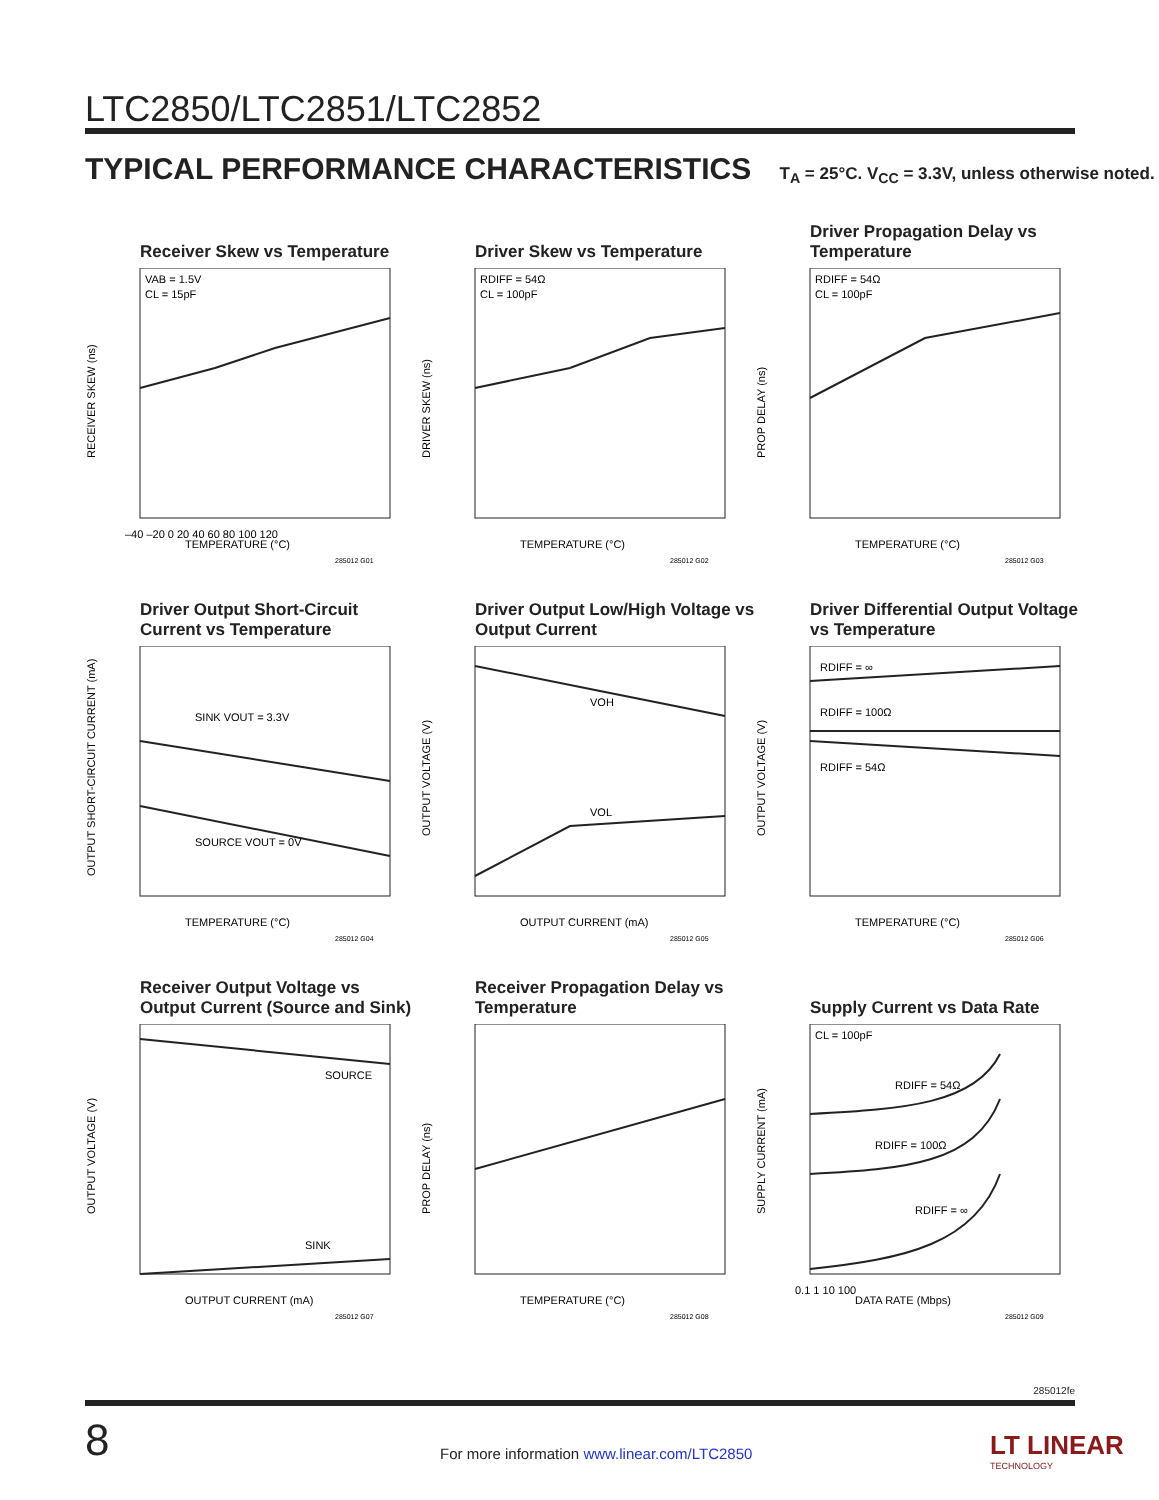LTC2850/LTC2851/LTC2852
TYPICAL PERFORMANCE CHARACTERISTICS T<sub>A</sub> = 25°C. V<sub>CC</sub> = 3.3V, unless otherwise noted.
Receiver Skew vs Temperature
VAB = 1.5V
CL = 15pF
TEMPERATURE (°C)
–40 –20 0 20 40 60 80 100 120
RECEIVER SKEW (ns)
285012 G01
Driver Skew vs Temperature
RDIFF = 54Ω
CL = 100pF
TEMPERATURE (°C)
DRIVER SKEW (ns)
285012 G02
Driver Propagation Delay vs Temperature
RDIFF = 54Ω
CL = 100pF
TEMPERATURE (°C)
PROP DELAY (ns)
285012 G03
Driver Output Short-Circuit Current vs Temperature
SINK VOUT = 3.3V
SOURCE VOUT = 0V
TEMPERATURE (°C)
OUTPUT SHORT-CIRCUIT CURRENT (mA)
285012 G04
Driver Output Low/High Voltage vs Output Current
VOH
VOL
OUTPUT CURRENT (mA)
OUTPUT VOLTAGE (V)
285012 G05
Driver Differential Output Voltage vs Temperature
RDIFF = ∞
RDIFF = 100Ω
RDIFF = 54Ω
TEMPERATURE (°C)
OUTPUT VOLTAGE (V)
285012 G06
Receiver Output Voltage vs Output Current (Source and Sink)
SOURCE
SINK
OUTPUT CURRENT (mA)
OUTPUT VOLTAGE (V)
285012 G07
Receiver Propagation Delay vs Temperature
TEMPERATURE (°C)
PROP DELAY (ns)
285012 G08
Supply Current vs Data Rate
CL = 100pF
RDIFF = 54Ω
RDIFF = 100Ω
RDIFF = ∞
0.1 1 10 100
DATA RATE (Mbps)
SUPPLY CURRENT (mA)
285012 G09
285012fe
8
For more information www.linear.com/LTC2850
LT LINEAR
TECHNOLOGY